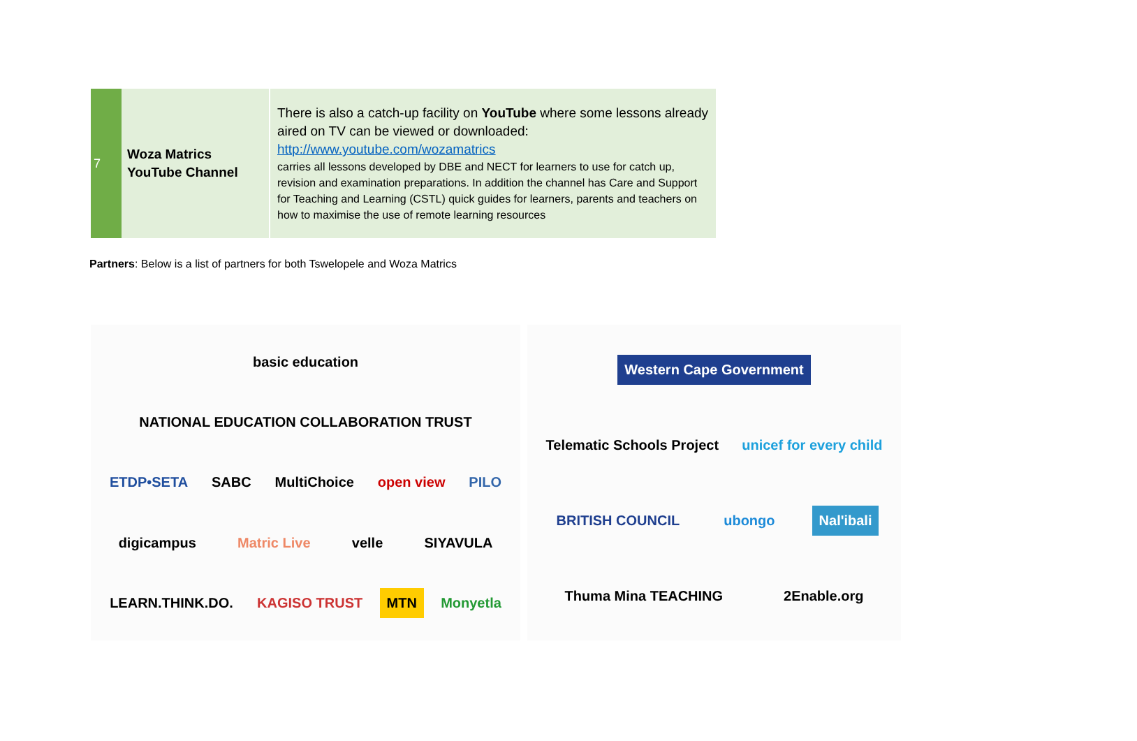| 7 | Woza Matrics YouTube Channel | There is also a catch-up facility on YouTube where some lessons already aired on TV can be viewed or downloaded: http://www.youtube.com/wozamatrics carries all lessons developed by DBE and NECT for learners to use for catch up, revision and examination preparations. In addition the channel has Care and Support for Teaching and Learning (CSTL) quick guides for learners, parents and teachers on how to maximise the use of remote learning resources |
Partners: Below is a list of partners for both Tswelopele and Woza Matrics
basic education NATIONAL EDUCATION COLLABORATION TRUST ETDP•SETA SABC MultiChoice open view PILO digicampus Matric Live velle SIYAVULA LEARN.THINK.DO. KAGISO TRUST MTN Monyetla
Western Cape Government Telematic Schools Project unicef for every child BRITISH COUNCIL ubongo Nal'ibali Thuma Mina TEACHING 2Enable.org